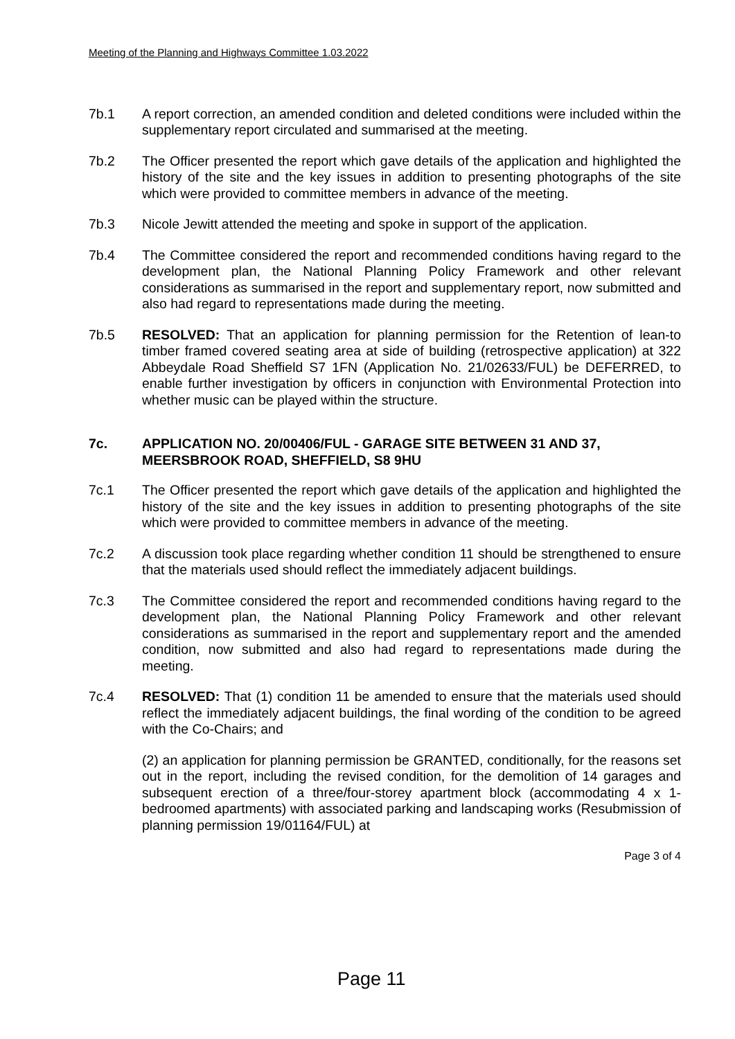Meeting of the Planning and Highways Committee 1.03.2022
7b.1 A report correction, an amended condition and deleted conditions were included within the supplementary report circulated and summarised at the meeting.
7b.2 The Officer presented the report which gave details of the application and highlighted the history of the site and the key issues in addition to presenting photographs of the site which were provided to committee members in advance of the meeting.
7b.3 Nicole Jewitt attended the meeting and spoke in support of the application.
7b.4 The Committee considered the report and recommended conditions having regard to the development plan, the National Planning Policy Framework and other relevant considerations as summarised in the report and supplementary report, now submitted and also had regard to representations made during the meeting.
7b.5 RESOLVED: That an application for planning permission for the Retention of lean-to timber framed covered seating area at side of building (retrospective application) at 322 Abbeydale Road Sheffield S7 1FN (Application No. 21/02633/FUL) be DEFERRED, to enable further investigation by officers in conjunction with Environmental Protection into whether music can be played within the structure.
7c. APPLICATION NO. 20/00406/FUL - GARAGE SITE BETWEEN 31 AND 37, MEERSBROOK ROAD, SHEFFIELD, S8 9HU
7c.1 The Officer presented the report which gave details of the application and highlighted the history of the site and the key issues in addition to presenting photographs of the site which were provided to committee members in advance of the meeting.
7c.2 A discussion took place regarding whether condition 11 should be strengthened to ensure that the materials used should reflect the immediately adjacent buildings.
7c.3 The Committee considered the report and recommended conditions having regard to the development plan, the National Planning Policy Framework and other relevant considerations as summarised in the report and supplementary report and the amended condition, now submitted and also had regard to representations made during the meeting.
7c.4 RESOLVED: That (1) condition 11 be amended to ensure that the materials used should reflect the immediately adjacent buildings, the final wording of the condition to be agreed with the Co-Chairs; and
(2) an application for planning permission be GRANTED, conditionally, for the reasons set out in the report, including the revised condition, for the demolition of 14 garages and subsequent erection of a three/four-storey apartment block (accommodating 4 x 1-bedroomed apartments) with associated parking and landscaping works (Resubmission of planning permission 19/01164/FUL) at
Page 3 of 4
Page 11